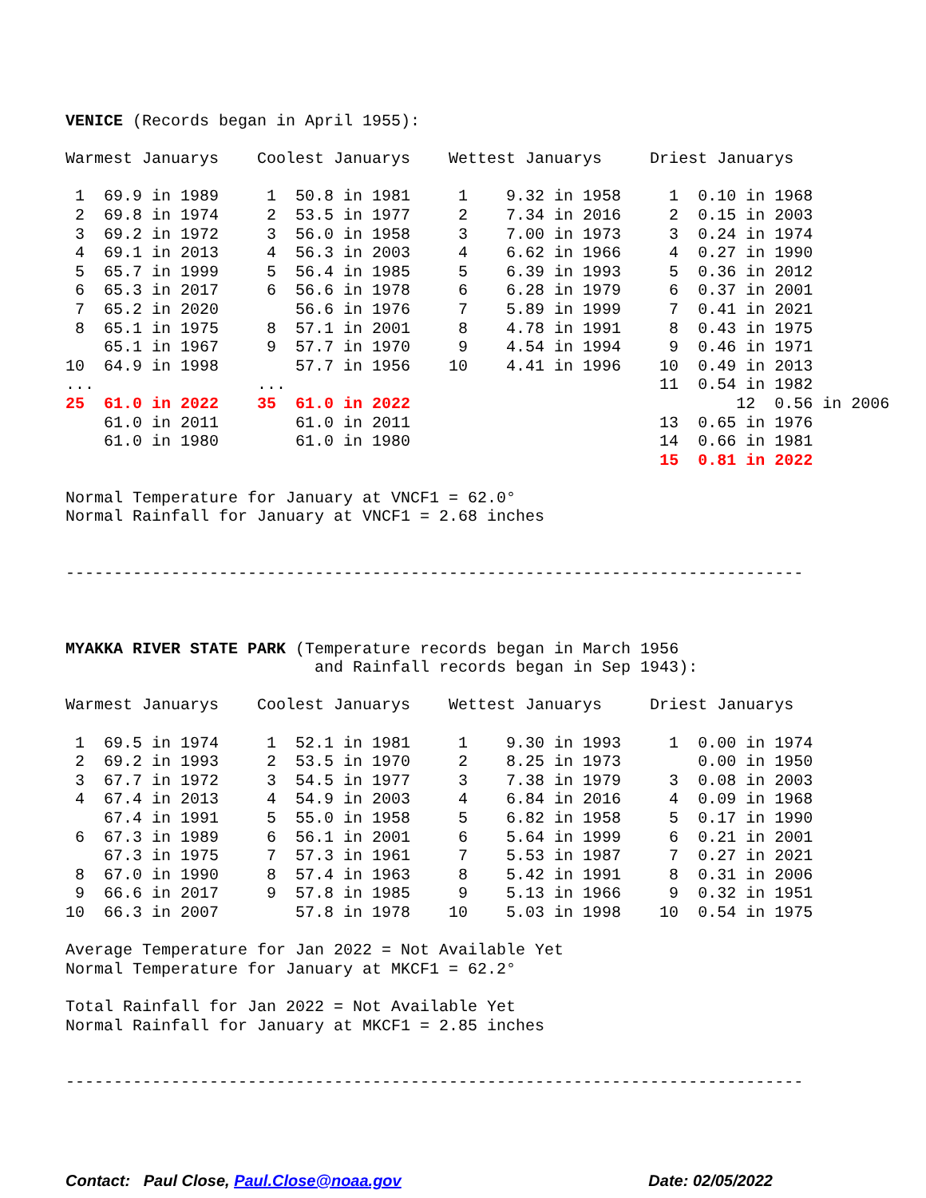VENICE (Records began in April 1955):

Warmest Januarys    Coolest Januarys    Wettest Januarys     Driest Januarys

 1  69.9 in 1989     1  50.8 in 1981     1    9.32 in 1958     1  0.10 in 1968
 2  69.8 in 1974     2  53.5 in 1977     2    7.34 in 2016     2  0.15 in 2003
 3  69.2 in 1972     3  56.0 in 1958     3    7.00 in 1973     3  0.24 in 1974
 4  69.1 in 2013     4  56.3 in 2003     4    6.62 in 1966     4  0.27 in 1990
 5  65.7 in 1999     5  56.4 in 1985     5    6.39 in 1993     5  0.36 in 2012
 6  65.3 in 2017     6  56.6 in 1978     6    6.28 in 1979     6  0.37 in 2001
 7  65.2 in 2020        56.6 in 1976     7    5.89 in 1999     7  0.41 in 2021
 8  65.1 in 1975     8  57.1 in 2001     8    4.78 in 1991     8  0.43 in 1975
    65.1 in 1967     9  57.7 in 1970     9    4.54 in 1994     9  0.46 in 1971
10  64.9 in 1998        57.7 in 1956    10    4.41 in 1996    10  0.49 in 2013
...                 ...                                       11  0.54 in 1982
25  61.0 in 2022    35  61.0 in 2022                                  12  0.56 in 2006
    61.0 in 2011        61.0 in 2011                          13  0.65 in 1976
    61.0 in 1980        61.0 in 1980                          14  0.66 in 1981
                                                              15  0.81 in 2022

Normal Temperature for January at VNCF1 = 62.0°
Normal Rainfall for January at VNCF1 = 2.68 inches


-----------------------------------------------------------------------------



MYAKKA RIVER STATE PARK (Temperature records began in March 1956
                          and Rainfall records began in Sep 1943):

Warmest Januarys    Coolest Januarys    Wettest Januarys     Driest Januarys

 1  69.5 in 1974     1  52.1 in 1981     1    9.30 in 1993     1  0.00 in 1974
 2  69.2 in 1993     2  53.5 in 1970     2    8.25 in 1973        0.00 in 1950
 3  67.7 in 1972     3  54.5 in 1977     3    7.38 in 1979     3  0.08 in 2003
 4  67.4 in 2013     4  54.9 in 2003     4    6.84 in 2016     4  0.09 in 1968
    67.4 in 1991     5  55.0 in 1958     5    6.82 in 1958     5  0.17 in 1990
 6  67.3 in 1989     6  56.1 in 2001     6    5.64 in 1999     6  0.21 in 2001
    67.3 in 1975     7  57.3 in 1961     7    5.53 in 1987     7  0.27 in 2021
 8  67.0 in 1990     8  57.4 in 1963     8    5.42 in 1991     8  0.31 in 2006
 9  66.6 in 2017     9  57.8 in 1985     9    5.13 in 1966     9  0.32 in 1951
10  66.3 in 2007        57.8 in 1978    10    5.03 in 1998    10  0.54 in 1975

Average Temperature for Jan 2022 = Not Available Yet
Normal Temperature for January at MKCF1 = 62.2°

Total Rainfall for Jan 2022 = Not Available Yet
Normal Rainfall for January at MKCF1 = 2.85 inches


-----------------------------------------------------------------------------
Contact: Paul Close, Paul.Close@noaa.gov Date: 02/05/2022